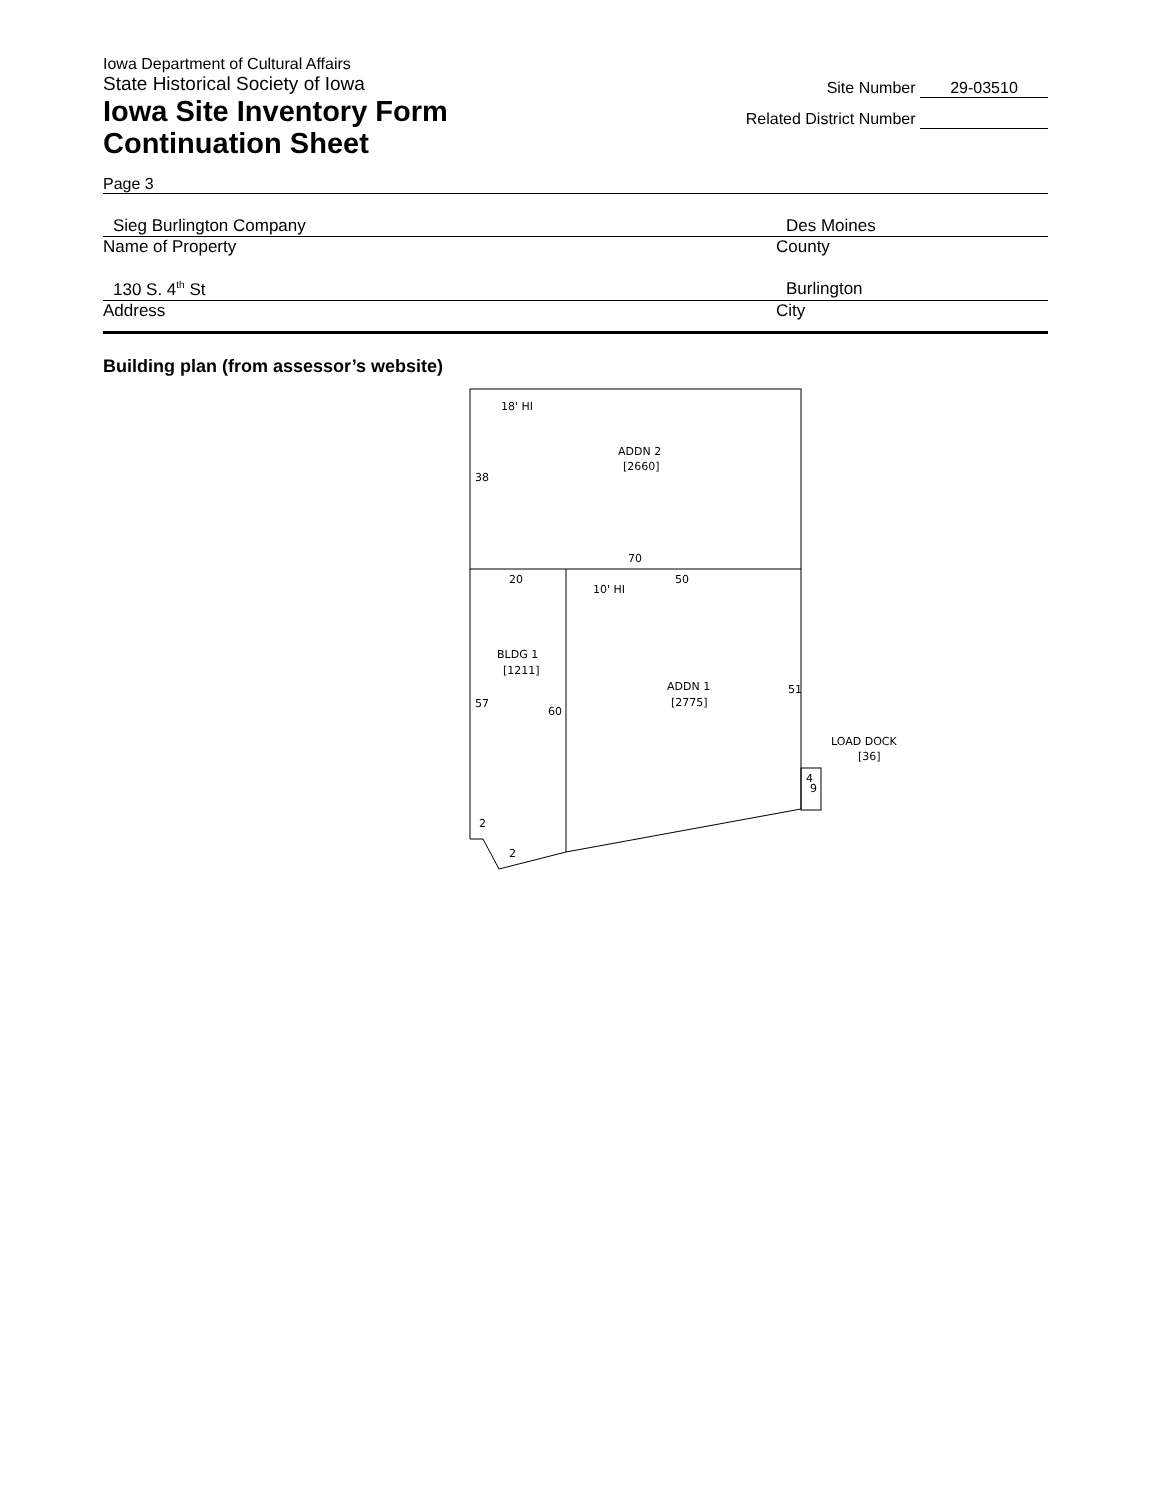Iowa Department of Cultural Affairs
State Historical Society of Iowa
Iowa Site Inventory Form
Continuation Sheet
Site Number 29-03510
Related District Number
Page 3
Sieg Burlington Company Des Moines
Name of Property County
130 S. 4<sup>th</sup> St Burlington
Address City
Building plan (from assessor’s website)
18' HI
ADDN 2
[2660]
38
70
20
50
10' HI
BLDG 1
[1211]
ADDN 1
[2775]
51
57
60
LOAD DOCK
[36]
4
9
2
2